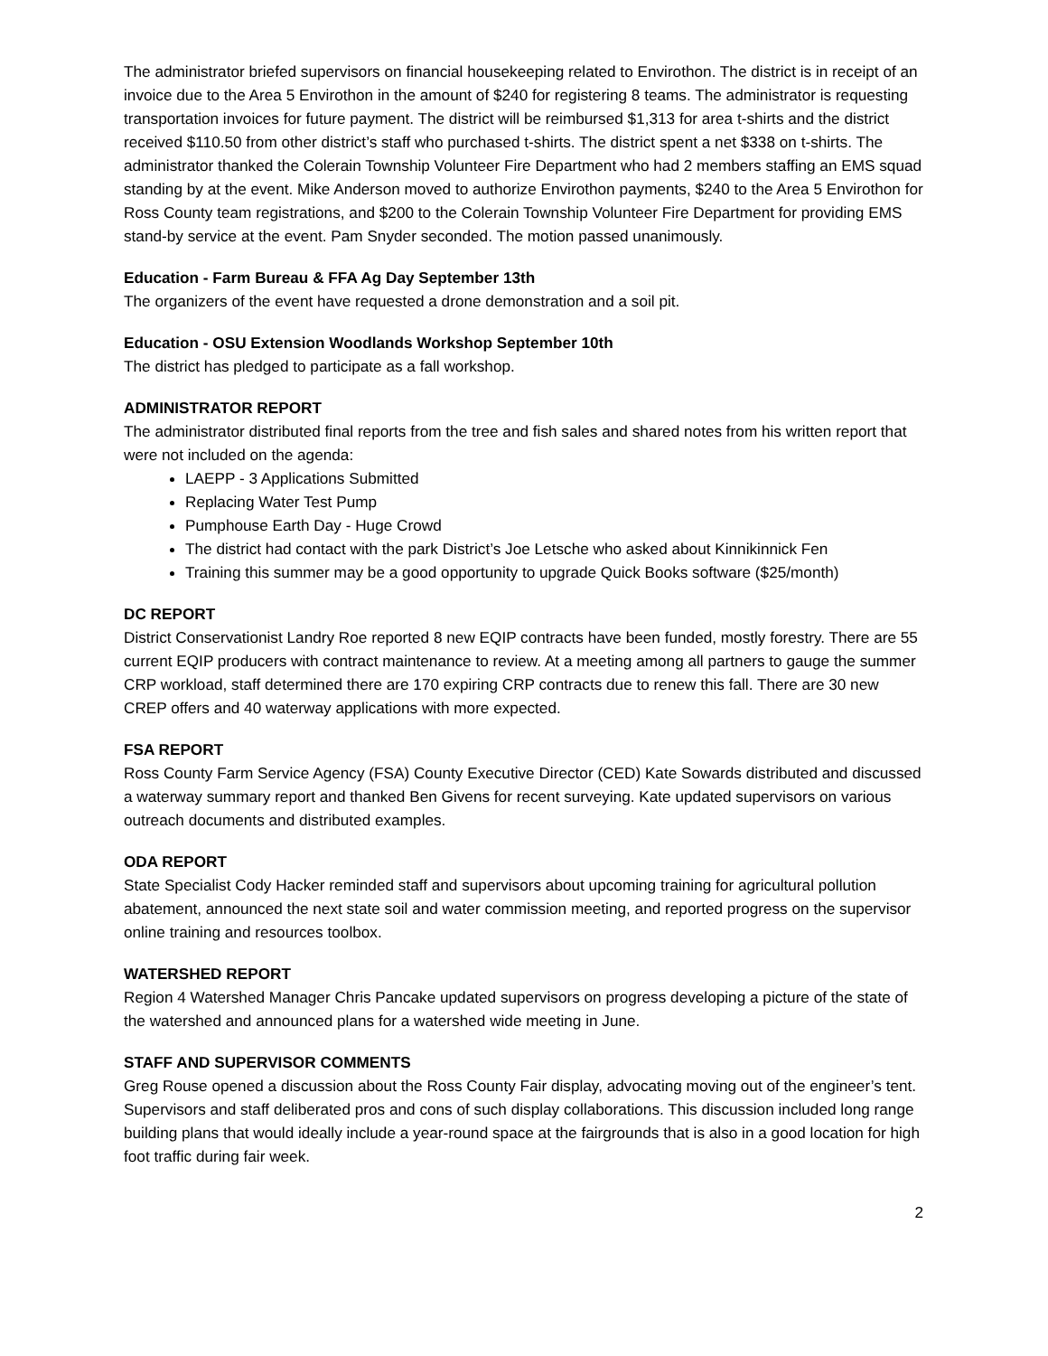The administrator briefed supervisors on financial housekeeping related to Envirothon. The district is in receipt of an invoice due to the Area 5 Envirothon in the amount of $240 for registering 8 teams. The administrator is requesting transportation invoices for future payment. The district will be reimbursed $1,313 for area t-shirts and the district received $110.50 from other district’s staff who purchased t-shirts. The district spent a net $338 on t-shirts. The administrator thanked the Colerain Township Volunteer Fire Department who had 2 members staffing an EMS squad standing by at the event. Mike Anderson moved to authorize Envirothon payments, $240 to the Area 5 Envirothon for Ross County team registrations, and $200 to the Colerain Township Volunteer Fire Department for providing EMS stand-by service at the event. Pam Snyder seconded. The motion passed unanimously.
Education - Farm Bureau & FFA Ag Day September 13th
The organizers of the event have requested a drone demonstration and a soil pit.
Education - OSU Extension Woodlands Workshop September 10th
The district has pledged to participate as a fall workshop.
ADMINISTRATOR REPORT
The administrator distributed final reports from the tree and fish sales and shared notes from his written report that were not included on the agenda:
LAEPP - 3 Applications Submitted
Replacing Water Test Pump
Pumphouse Earth Day - Huge Crowd
The district had contact with the park District’s Joe Letsche who asked about Kinnikinnick Fen
Training this summer may be a good opportunity to upgrade Quick Books software ($25/month)
DC REPORT
District Conservationist Landry Roe reported 8 new EQIP contracts have been funded, mostly forestry. There are 55 current EQIP producers with contract maintenance to review. At a meeting among all partners to gauge the summer CRP workload, staff determined there are 170 expiring CRP contracts due to renew this fall. There are 30 new CREP offers and 40 waterway applications with more expected.
FSA REPORT
Ross County Farm Service Agency (FSA) County Executive Director (CED) Kate Sowards distributed and discussed a waterway summary report and thanked Ben Givens for recent surveying. Kate updated supervisors on various outreach documents and distributed examples.
ODA REPORT
State Specialist Cody Hacker reminded staff and supervisors about upcoming training for agricultural pollution abatement, announced the next state soil and water commission meeting, and reported progress on the supervisor online training and resources toolbox.
WATERSHED REPORT
Region 4 Watershed Manager Chris Pancake updated supervisors on progress developing a picture of the state of the watershed and announced plans for a watershed wide meeting in June.
STAFF AND SUPERVISOR COMMENTS
Greg Rouse opened a discussion about the Ross County Fair display, advocating moving out of the engineer’s tent. Supervisors and staff deliberated pros and cons of such display collaborations. This discussion included long range building plans that would ideally include a year-round space at the fairgrounds that is also in a good location for high foot traffic during fair week.
2